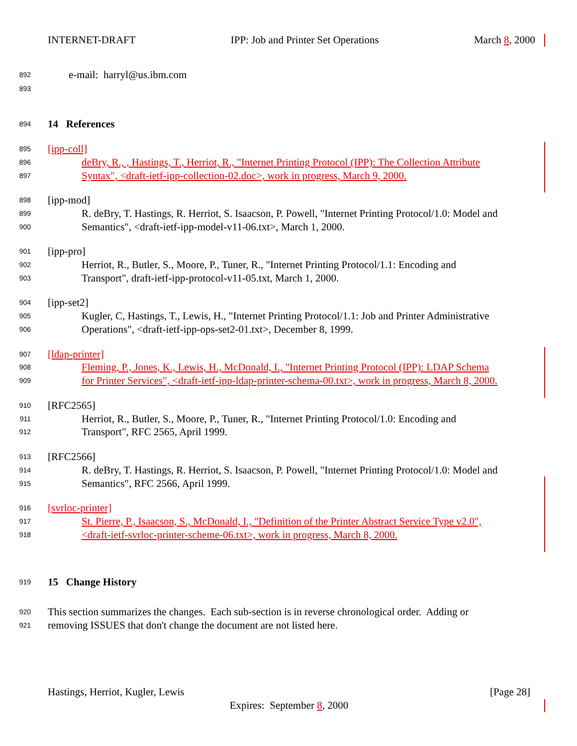INTERNET-DRAFT IPP: Job and Printer Set Operations March 8, 2000
892 e-mail: harryl@us.ibm.com
893
894 14 References
895 [ipp-coll]
896 deBry, R., , Hastings, T., Herriot, R., "Internet Printing Protocol (IPP): The Collection Attribute
897 Syntax", <draft-ietf-ipp-collection-02.doc>, work in progress, March 9, 2000.
898 [ipp-mod]
899 R. deBry, T. Hastings, R. Herriot, S. Isaacson, P. Powell, "Internet Printing Protocol/1.0: Model and
900 Semantics", <draft-ietf-ipp-model-v11-06.txt>, March 1, 2000.
901 [ipp-pro]
902 Herriot, R., Butler, S., Moore, P., Tuner, R., "Internet Printing Protocol/1.1: Encoding and
903 Transport", draft-ietf-ipp-protocol-v11-05.txt, March 1, 2000.
904 [ipp-set2]
905 Kugler, C, Hastings, T., Lewis, H., "Internet Printing Protocol/1.1: Job and Printer Administrative
906 Operations", <draft-ietf-ipp-ops-set2-01.txt>, December 8, 1999.
907 [ldap-printer]
908 Fleming, P., Jones, K., Lewis, H., McDonald, I., "Internet Printing Protocol (IPP): LDAP Schema
909 for Printer Services", <draft-ietf-ipp-ldap-printer-schema-00.txt>, work in progress, March 8, 2000.
910 [RFC2565]
911 Herriot, R., Butler, S., Moore, P., Tuner, R., "Internet Printing Protocol/1.0: Encoding and
912 Transport", RFC 2565, April 1999.
913 [RFC2566]
914 R. deBry, T. Hastings, R. Herriot, S. Isaacson, P. Powell, "Internet Printing Protocol/1.0: Model and
915 Semantics", RFC 2566, April 1999.
916 [svrloc-printer]
917 St. Pierre, P., Isaacson, S., McDonald, I., "Definition of the Printer Abstract Service Type v2.0",
918 <draft-ietf-svrloc-printer-scheme-06.txt>, work in progress, March 8, 2000.
919 15 Change History
920 This section summarizes the changes. Each sub-section is in reverse chronological order. Adding or
921 removing ISSUES that don't change the document are not listed here.
Hastings, Herriot, Kugler, Lewis [Page 28]
Expires: September 8, 2000